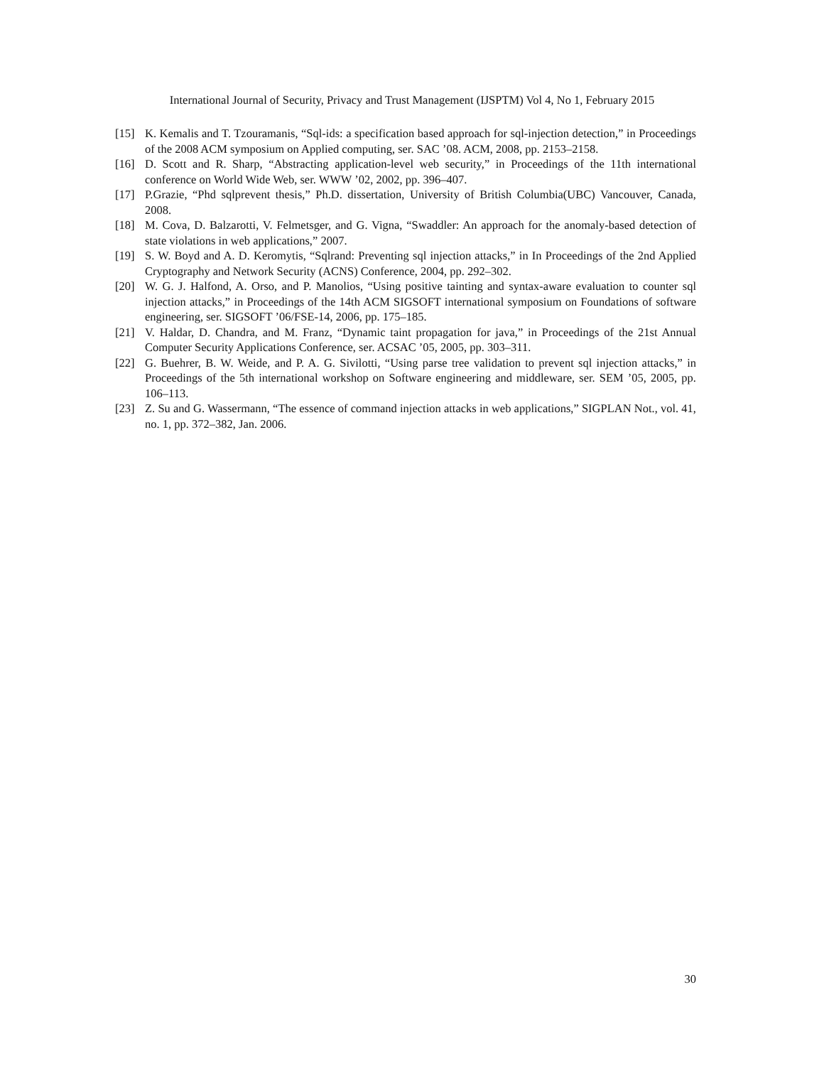International Journal of Security, Privacy and Trust Management (IJSPTM) Vol 4, No 1, February 2015
[15] K. Kemalis and T. Tzouramanis, “Sql-ids: a specification based approach for sql-injection detection,” in Proceedings of the 2008 ACM symposium on Applied computing, ser. SAC ’08. ACM, 2008, pp. 2153–2158.
[16] D. Scott and R. Sharp, “Abstracting application-level web security,” in Proceedings of the 11th international conference on World Wide Web, ser. WWW ’02, 2002, pp. 396–407.
[17] P.Grazie, “Phd sqlprevent thesis,” Ph.D. dissertation, University of British Columbia(UBC) Vancouver, Canada, 2008.
[18] M. Cova, D. Balzarotti, V. Felmetsger, and G. Vigna, “Swaddler: An approach for the anomaly-based detection of state violations in web applications,” 2007.
[19] S. W. Boyd and A. D. Keromytis, “Sqlrand: Preventing sql injection attacks,” in In Proceedings of the 2nd Applied Cryptography and Network Security (ACNS) Conference, 2004, pp. 292–302.
[20] W. G. J. Halfond, A. Orso, and P. Manolios, “Using positive tainting and syntax-aware evaluation to counter sql injection attacks,” in Proceedings of the 14th ACM SIGSOFT international symposium on Foundations of software engineering, ser. SIGSOFT ’06/FSE-14, 2006, pp. 175–185.
[21] V. Haldar, D. Chandra, and M. Franz, “Dynamic taint propagation for java,” in Proceedings of the 21st Annual Computer Security Applications Conference, ser. ACSAC ’05, 2005, pp. 303–311.
[22] G. Buehrer, B. W. Weide, and P. A. G. Sivilotti, “Using parse tree validation to prevent sql injection attacks,” in Proceedings of the 5th international workshop on Software engineering and middleware, ser. SEM ’05, 2005, pp. 106–113.
[23] Z. Su and G. Wassermann, “The essence of command injection attacks in web applications,” SIGPLAN Not., vol. 41, no. 1, pp. 372–382, Jan. 2006.
30